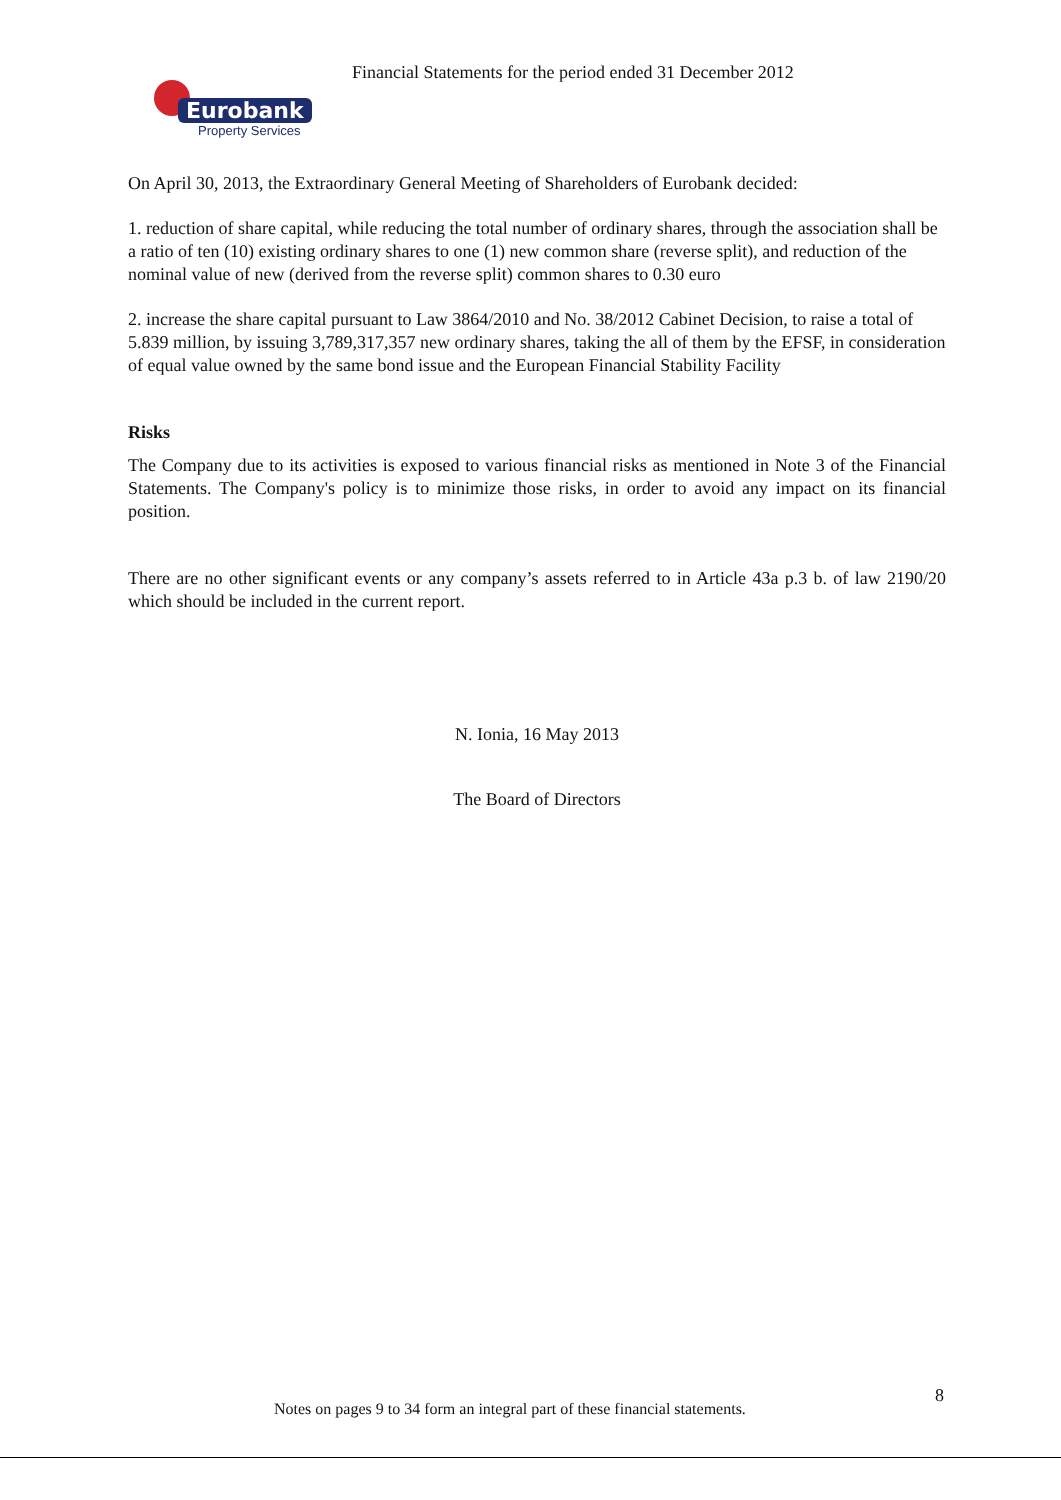Financial Statements for the period ended 31 December 2012
Eurobank
Property Services
On April 30, 2013, the Extraordinary General Meeting of Shareholders of Eurobank decided:
1. reduction of share capital, while reducing the total number of ordinary shares, through the association shall be a ratio of ten (10) existing ordinary shares to one (1) new common share (reverse split), and reduction of the nominal value of new (derived from the reverse split) common shares to 0.30 euro
2. increase the share capital pursuant to Law 3864/2010 and No. 38/2012 Cabinet Decision, to raise a total of 5.839 million, by issuing 3,789,317,357 new ordinary shares, taking the all of them by the EFSF, in consideration of equal value owned by the same bond issue and the European Financial Stability Facility
Risks
The Company due to its activities is exposed to various financial risks as mentioned in Note 3 of the Financial Statements. The Company's policy is to minimize those risks, in order to avoid any impact on its financial position.
There are no other significant events or any company’s assets referred to in Article 43a p.3 b. of law 2190/20 which should be included in the current report.
N. Ionia, 16 May 2013
The Board of Directors
8
Notes on pages 9 to 34 form an integral part of these financial statements.